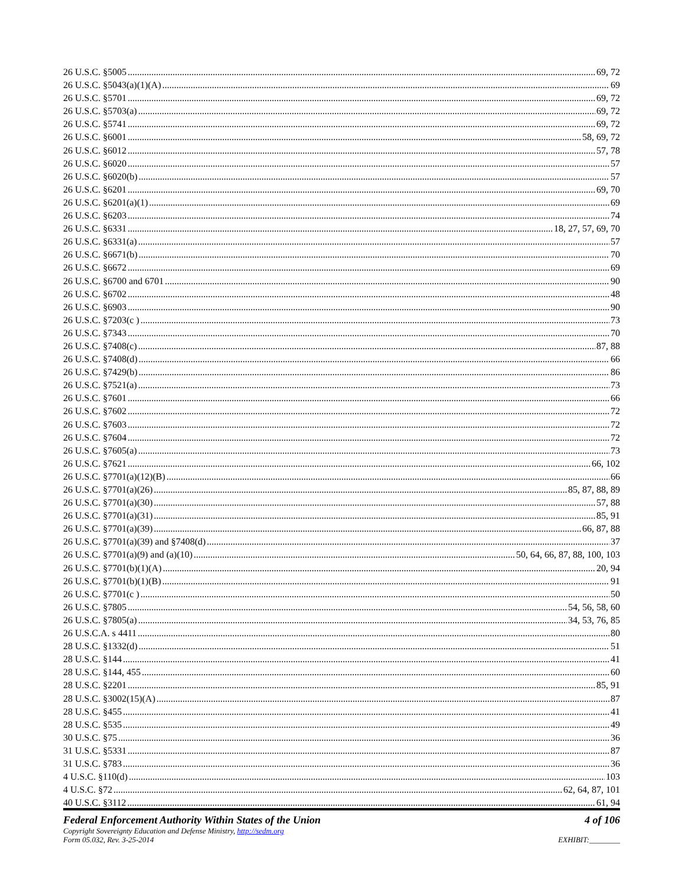26 U.S.C. §5005 69, 72
26 U.S.C. §5043(a)(1)(A) 69
26 U.S.C. §5701 69, 72
26 U.S.C. §5703(a) 69, 72
26 U.S.C. §5741 69, 72
26 U.S.C. §6001 58, 69, 72
26 U.S.C. §6012 57, 78
26 U.S.C. §6020 57
26 U.S.C. §6020(b) 57
26 U.S.C. §6201 69, 70
26 U.S.C. §6201(a)(1) 69
26 U.S.C. §6203 74
26 U.S.C. §6331 18, 27, 57, 69, 70
26 U.S.C. §6331(a) 57
26 U.S.C. §6671(b) 70
26 U.S.C. §6672 69
26 U.S.C. §6700 and 6701 90
26 U.S.C. §6702 48
26 U.S.C. §6903 90
26 U.S.C. §7203(c ) 73
26 U.S.C. §7343 70
26 U.S.C. §7408(c) 87, 88
26 U.S.C. §7408(d) 66
26 U.S.C. §7429(b) 86
26 U.S.C. §7521(a) 73
26 U.S.C. §7601 66
26 U.S.C. §7602 72
26 U.S.C. §7603 72
26 U.S.C. §7604 72
26 U.S.C. §7605(a) 73
26 U.S.C. §7621 66, 102
26 U.S.C. §7701(a)(12)(B) 66
26 U.S.C. §7701(a)(26) 85, 87, 88, 89
26 U.S.C. §7701(a)(30) 57, 88
26 U.S.C. §7701(a)(31) 85, 91
26 U.S.C. §7701(a)(39) 66, 87, 88
26 U.S.C. §7701(a)(39) and §7408(d) 37
26 U.S.C. §7701(a)(9) and (a)(10) 50, 64, 66, 87, 88, 100, 103
26 U.S.C. §7701(b)(1)(A) 20, 94
26 U.S.C. §7701(b)(1)(B) 91
26 U.S.C. §7701(c ) 50
26 U.S.C. §7805 54, 56, 58, 60
26 U.S.C. §7805(a) 34, 53, 76, 85
26 U.S.C.A. s 4411 80
28 U.S.C. §1332(d) 51
28 U.S.C. §144 41
28 U.S.C. §144, 455 60
28 U.S.C. §2201 85, 91
28 U.S.C. §3002(15)(A) 87
28 U.S.C. §455 41
28 U.S.C. §535 49
30 U.S.C. §75 36
31 U.S.C. §5331 87
31 U.S.C. §783 36
4 U.S.C. §110(d) 103
4 U.S.C. §72 62, 64, 87, 101
40 U.S.C. §3112 61, 94
Federal Enforcement Authority Within States of the Union 4 of 106
Copyright Sovereignty Education and Defense Ministry, http://sedm.org
Form 05.032, Rev. 3-25-2014 EXHIBIT:________